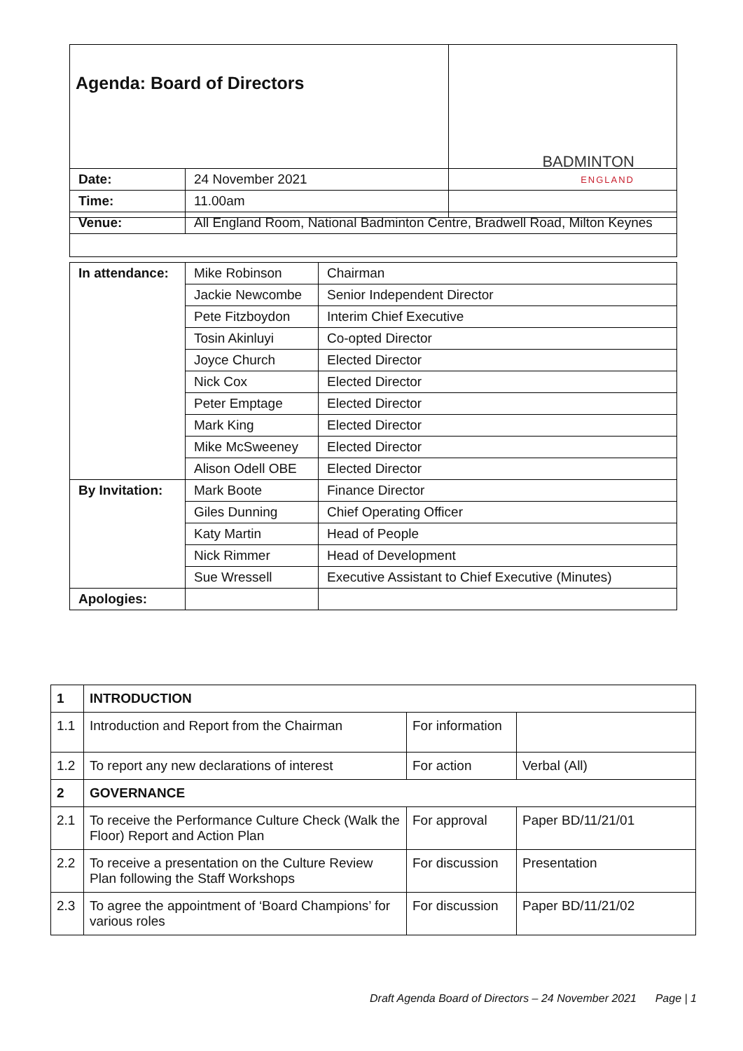| Agenda: Board of Directors | BADMINTON ENGLAND |
| Date: | 24 November 2021 |
| Time: | 11.00am |
| Venue: | All England Room, National Badminton Centre, Bradwell Road, Milton Keynes |
| In attendance: | Mike Robinson | Chairman |
| | Jackie Newcombe | Senior Independent Director |
| | Pete Fitzboydon | Interim Chief Executive |
| | Tosin Akinluyi | Co-opted Director |
| | Joyce Church | Elected Director |
| | Nick Cox | Elected Director |
| | Peter Emptage | Elected Director |
| | Mark King | Elected Director |
| | Mike McSweeney | Elected Director |
| | Alison Odell OBE | Elected Director |
| By Invitation: | Mark Boote | Finance Director |
| | Giles Dunning | Chief Operating Officer |
| | Katy Martin | Head of People |
| | Nick Rimmer | Head of Development |
| | Sue Wressell | Executive Assistant to Chief Executive (Minutes) |
| Apologies: | | |
| 1 | INTRODUCTION | | |
| 1.1 | Introduction and Report from the Chairman | For information | |
| 1.2 | To report any new declarations of interest | For action | Verbal (All) |
| 2 | GOVERNANCE | | |
| 2.1 | To receive the Performance Culture Check (Walk the Floor) Report and Action Plan | For approval | Paper BD/11/21/01 |
| 2.2 | To receive a presentation on the Culture Review Plan following the Staff Workshops | For discussion | Presentation |
| 2.3 | To agree the appointment of ‘Board Champions’ for various roles | For discussion | Paper BD/11/21/02 |
Draft Agenda Board of Directors – 24 November 2021 Page | 1